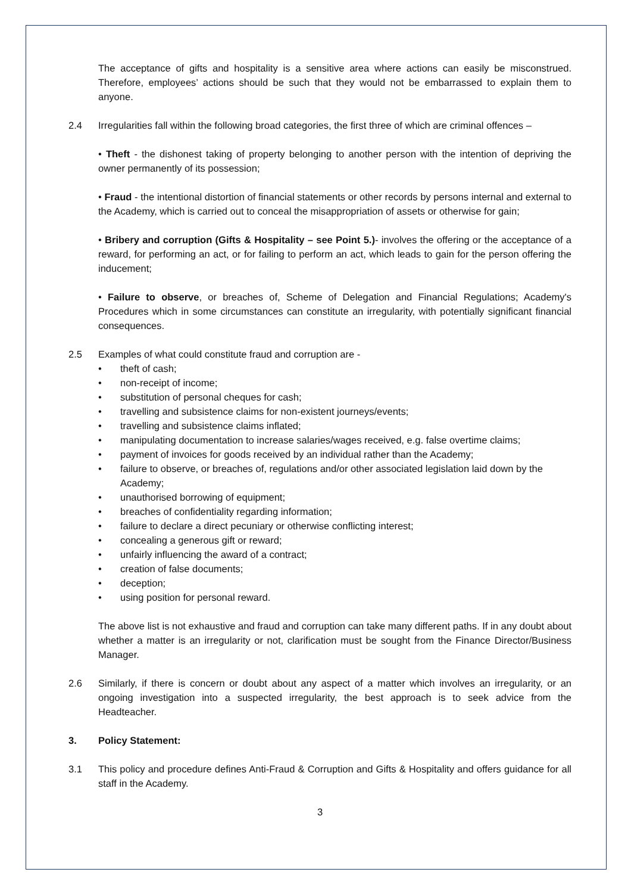The acceptance of gifts and hospitality is a sensitive area where actions can easily be misconstrued. Therefore, employees’ actions should be such that they would not be embarrassed to explain them to anyone.
2.4 Irregularities fall within the following broad categories, the first three of which are criminal offences –
• Theft - the dishonest taking of property belonging to another person with the intention of depriving the owner permanently of its possession;
• Fraud - the intentional distortion of financial statements or other records by persons internal and external to the Academy, which is carried out to conceal the misappropriation of assets or otherwise for gain;
• Bribery and corruption (Gifts & Hospitality – see Point 5.)- involves the offering or the acceptance of a reward, for performing an act, or for failing to perform an act, which leads to gain for the person offering the inducement;
• Failure to observe, or breaches of, Scheme of Delegation and Financial Regulations; Academy's Procedures which in some circumstances can constitute an irregularity, with potentially significant financial consequences.
2.5 Examples of what could constitute fraud and corruption are -
• theft of cash;
• non-receipt of income;
• substitution of personal cheques for cash;
• travelling and subsistence claims for non-existent journeys/events;
• travelling and subsistence claims inflated;
• manipulating documentation to increase salaries/wages received, e.g. false overtime claims;
• payment of invoices for goods received by an individual rather than the Academy;
• failure to observe, or breaches of, regulations and/or other associated legislation laid down by the Academy;
• unauthorised borrowing of equipment;
• breaches of confidentiality regarding information;
• failure to declare a direct pecuniary or otherwise conflicting interest;
• concealing a generous gift or reward;
• unfairly influencing the award of a contract;
• creation of false documents;
• deception;
• using position for personal reward.
The above list is not exhaustive and fraud and corruption can take many different paths. If in any doubt about whether a matter is an irregularity or not, clarification must be sought from the Finance Director/Business Manager.
2.6 Similarly, if there is concern or doubt about any aspect of a matter which involves an irregularity, or an ongoing investigation into a suspected irregularity, the best approach is to seek advice from the Headteacher.
3. Policy Statement:
3.1 This policy and procedure defines Anti-Fraud & Corruption and Gifts & Hospitality and offers guidance for all staff in the Academy.
3